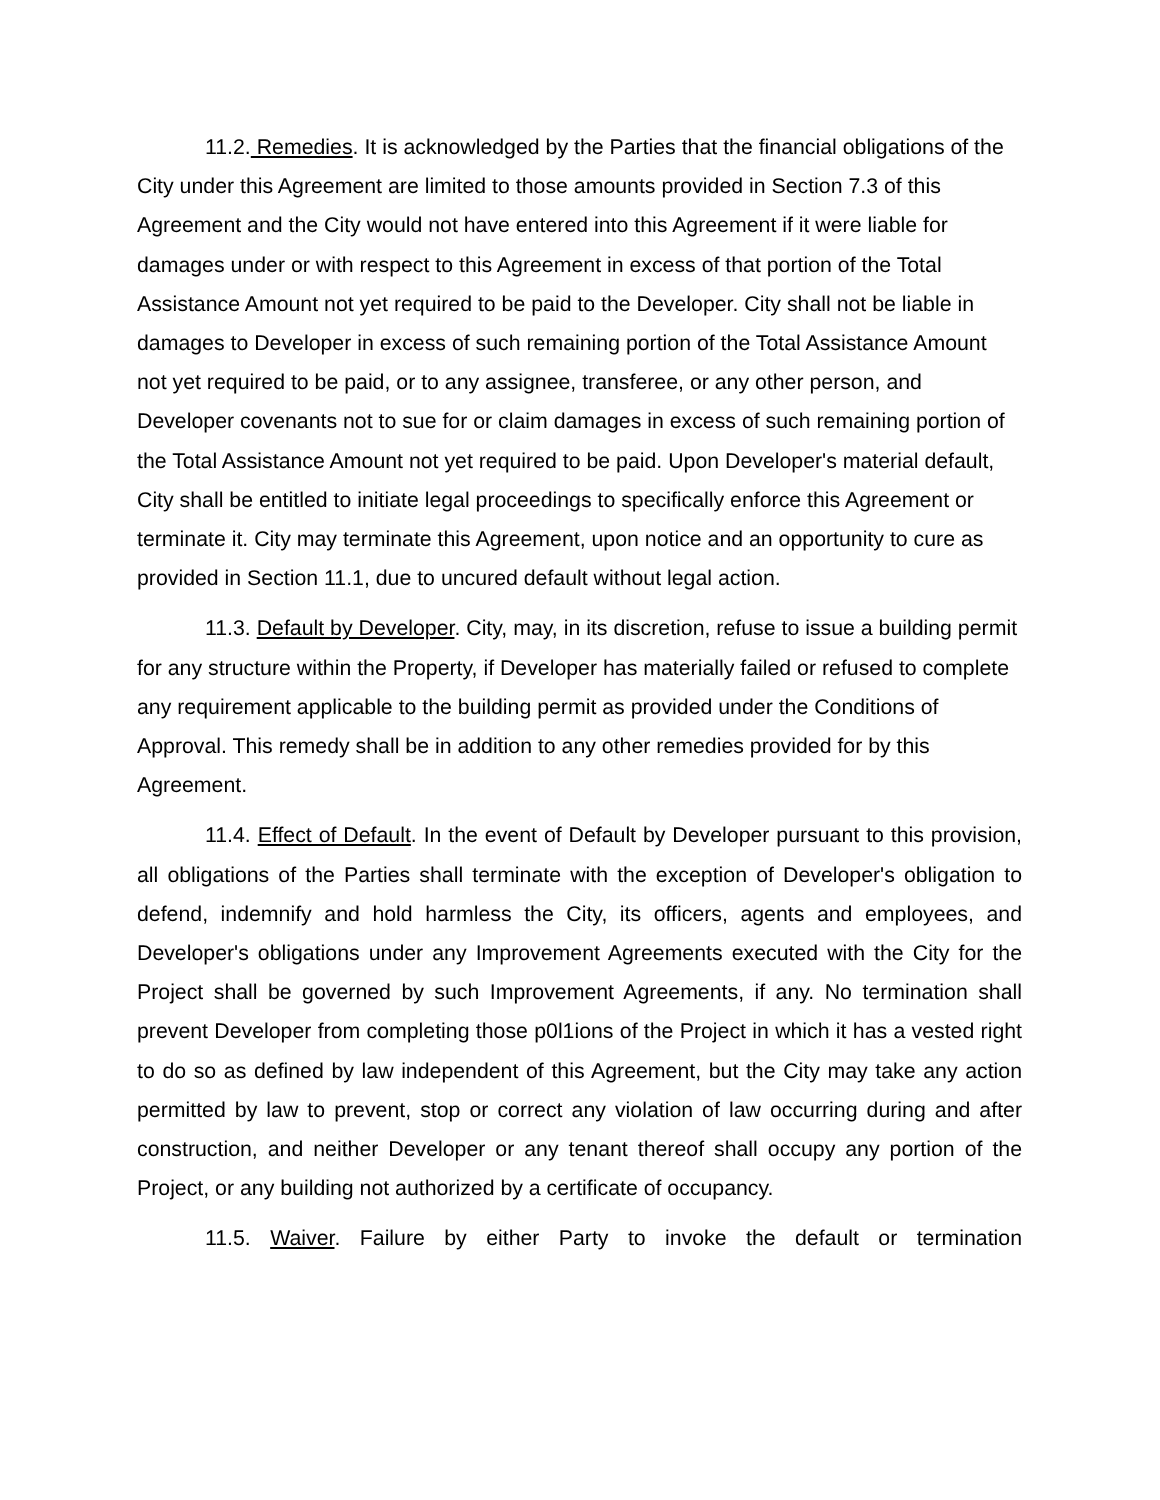11.2. Remedies. It is acknowledged by the Parties that the financial obligations of the City under this Agreement are limited to those amounts provided in Section 7.3 of this Agreement and the City would not have entered into this Agreement if it were liable for damages under or with respect to this Agreement in excess of that portion of the Total Assistance Amount not yet required to be paid to the Developer. City shall not be liable in damages to Developer in excess of such remaining portion of the Total Assistance Amount not yet required to be paid, or to any assignee, transferee, or any other person, and Developer covenants not to sue for or claim damages in excess of such remaining portion of the Total Assistance Amount not yet required to be paid. Upon Developer's material default, City shall be entitled to initiate legal proceedings to specifically enforce this Agreement or terminate it. City may terminate this Agreement, upon notice and an opportunity to cure as provided in Section 11.1, due to uncured default without legal action.
11.3. Default by Developer. City, may, in its discretion, refuse to issue a building permit for any structure within the Property, if Developer has materially failed or refused to complete any requirement applicable to the building permit as provided under the Conditions of Approval. This remedy shall be in addition to any other remedies provided for by this Agreement.
11.4. Effect of Default. In the event of Default by Developer pursuant to this provision, all obligations of the Parties shall terminate with the exception of Developer's obligation to defend, indemnify and hold harmless the City, its officers, agents and employees, and Developer's obligations under any Improvement Agreements executed with the City for the Project shall be governed by such Improvement Agreements, if any. No termination shall prevent Developer from completing those p0l1ions of the Project in which it has a vested right to do so as defined by law independent of this Agreement, but the City may take any action permitted by law to prevent, stop or correct any violation of law occurring during and after construction, and neither Developer or any tenant thereof shall occupy any portion of the Project, or any building not authorized by a certificate of occupancy.
11.5. Waiver. Failure by either Party to invoke the default or termination